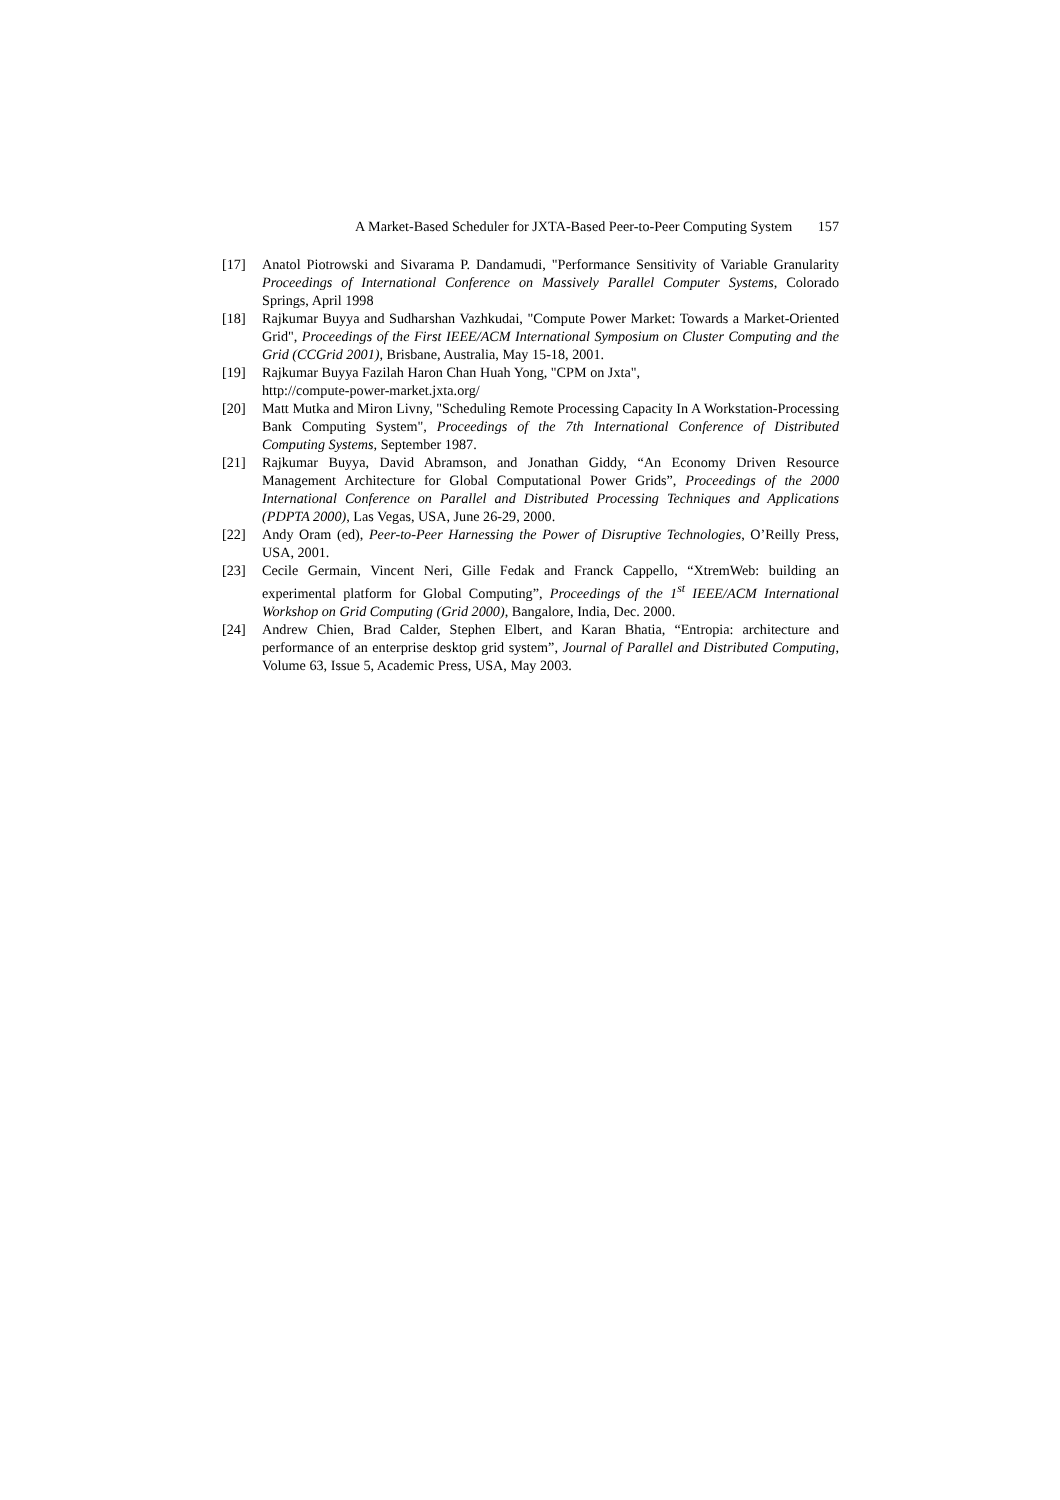A Market-Based Scheduler for JXTA-Based Peer-to-Peer Computing System 157
[17] Anatol Piotrowski and Sivarama P. Dandamudi, "Performance Sensitivity of Variable Granularity Proceedings of International Conference on Massively Parallel Computer Systems, Colorado Springs, April 1998
[18] Rajkumar Buyya and Sudharshan Vazhkudai, "Compute Power Market: Towards a Market-Oriented Grid", Proceedings of the First IEEE/ACM International Symposium on Cluster Computing and the Grid (CCGrid 2001), Brisbane, Australia, May 15-18, 2001.
[19] Rajkumar Buyya Fazilah Haron Chan Huah Yong, "CPM on Jxta",
http://compute-power-market.jxta.org/
[20] Matt Mutka and Miron Livny, "Scheduling Remote Processing Capacity In A Workstation-Processing Bank Computing System", Proceedings of the 7th International Conference of Distributed Computing Systems, September 1987.
[21] Rajkumar Buyya, David Abramson, and Jonathan Giddy, “An Economy Driven Resource Management Architecture for Global Computational Power Grids”, Proceedings of the 2000 International Conference on Parallel and Distributed Processing Techniques and Applications (PDPTA 2000), Las Vegas, USA, June 26-29, 2000.
[22] Andy Oram (ed), Peer-to-Peer Harnessing the Power of Disruptive Technologies, O’Reilly Press, USA, 2001.
[23] Cecile Germain, Vincent Neri, Gille Fedak and Franck Cappello, “XtremWeb: building an experimental platform for Global Computing”, Proceedings of the 1<sup>st</sup> IEEE/ACM International Workshop on Grid Computing (Grid 2000), Bangalore, India, Dec. 2000.
[24] Andrew Chien, Brad Calder, Stephen Elbert, and Karan Bhatia, “Entropia: architecture and performance of an enterprise desktop grid system”, Journal of Parallel and Distributed Computing, Volume 63, Issue 5, Academic Press, USA, May 2003.